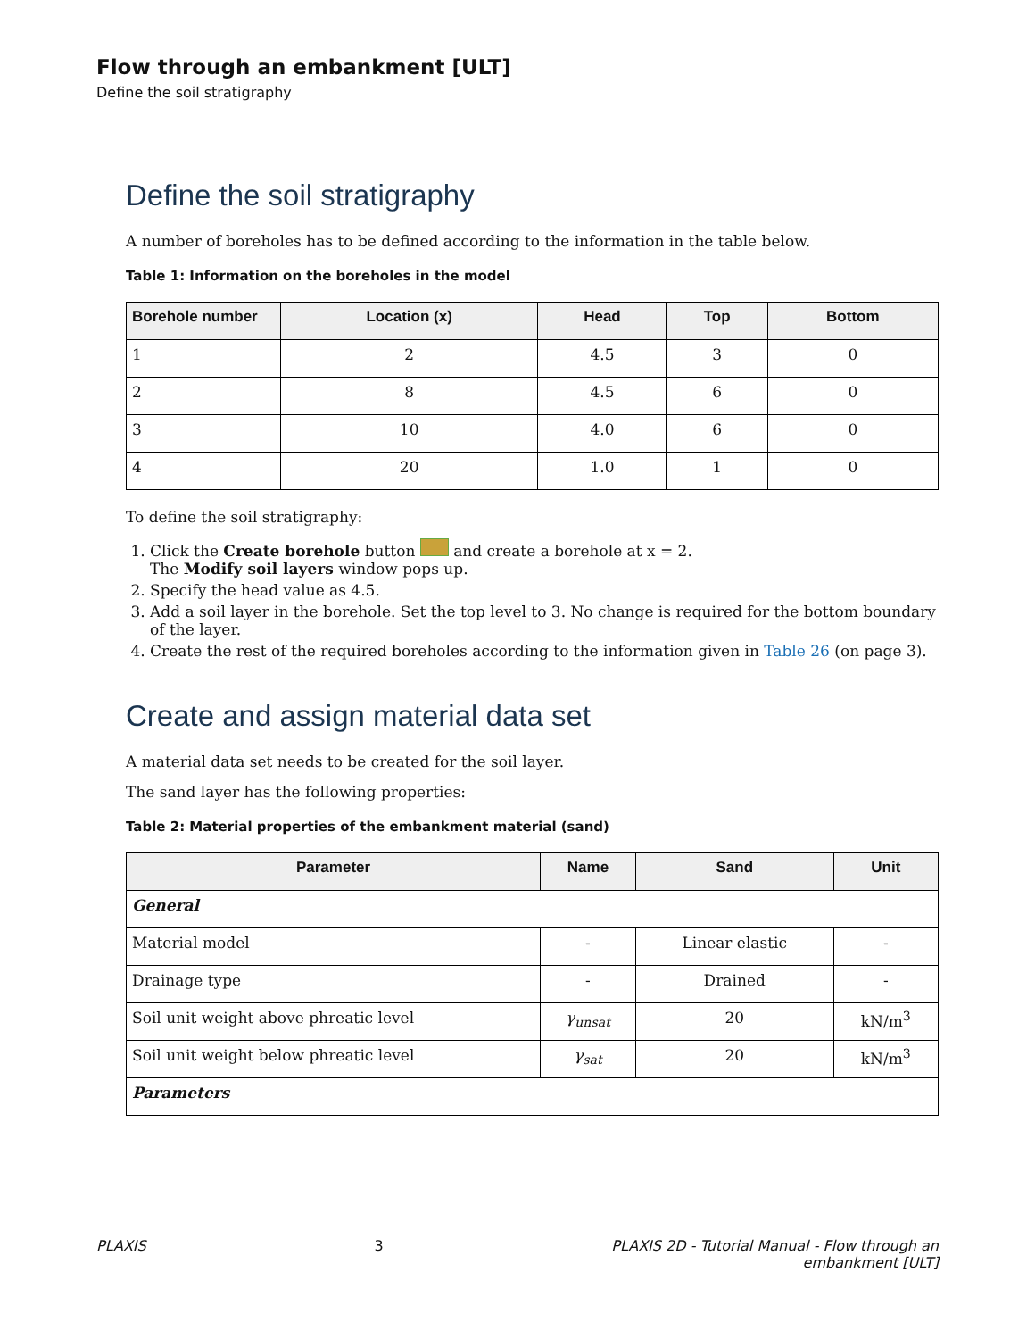Flow through an embankment [ULT]
Define the soil stratigraphy
Define the soil stratigraphy
A number of boreholes has to be defined according to the information in the table below.
Table 1: Information on the boreholes in the model
| Borehole number | Location (x) | Head | Top | Bottom |
| --- | --- | --- | --- | --- |
| 1 | 2 | 4.5 | 3 | 0 |
| 2 | 8 | 4.5 | 6 | 0 |
| 3 | 10 | 4.0 | 6 | 0 |
| 4 | 20 | 1.0 | 1 | 0 |
To define the soil stratigraphy:
1. Click the Create borehole button and create a borehole at x = 2.
The Modify soil layers window pops up.
2. Specify the head value as 4.5.
3. Add a soil layer in the borehole. Set the top level to 3. No change is required for the bottom boundary of the layer.
4. Create the rest of the required boreholes according to the information given in Table 26 (on page 3).
Create and assign material data set
A material data set needs to be created for the soil layer.
The sand layer has the following properties:
Table 2: Material properties of the embankment material (sand)
| Parameter | Name | Sand | Unit |
| --- | --- | --- | --- |
| General | | | |
| Material model | - | Linear elastic | - |
| Drainage type | - | Drained | - |
| Soil unit weight above phreatic level | γ<sub>unsat</sub> | 20 | kN/m<sup>3</sup> |
| Soil unit weight below phreatic level | γ<sub>sat</sub> | 20 | kN/m<sup>3</sup> |
| Parameters | | | |
PLAXIS 3 PLAXIS 2D - Tutorial Manual - Flow through an
embankment [ULT]